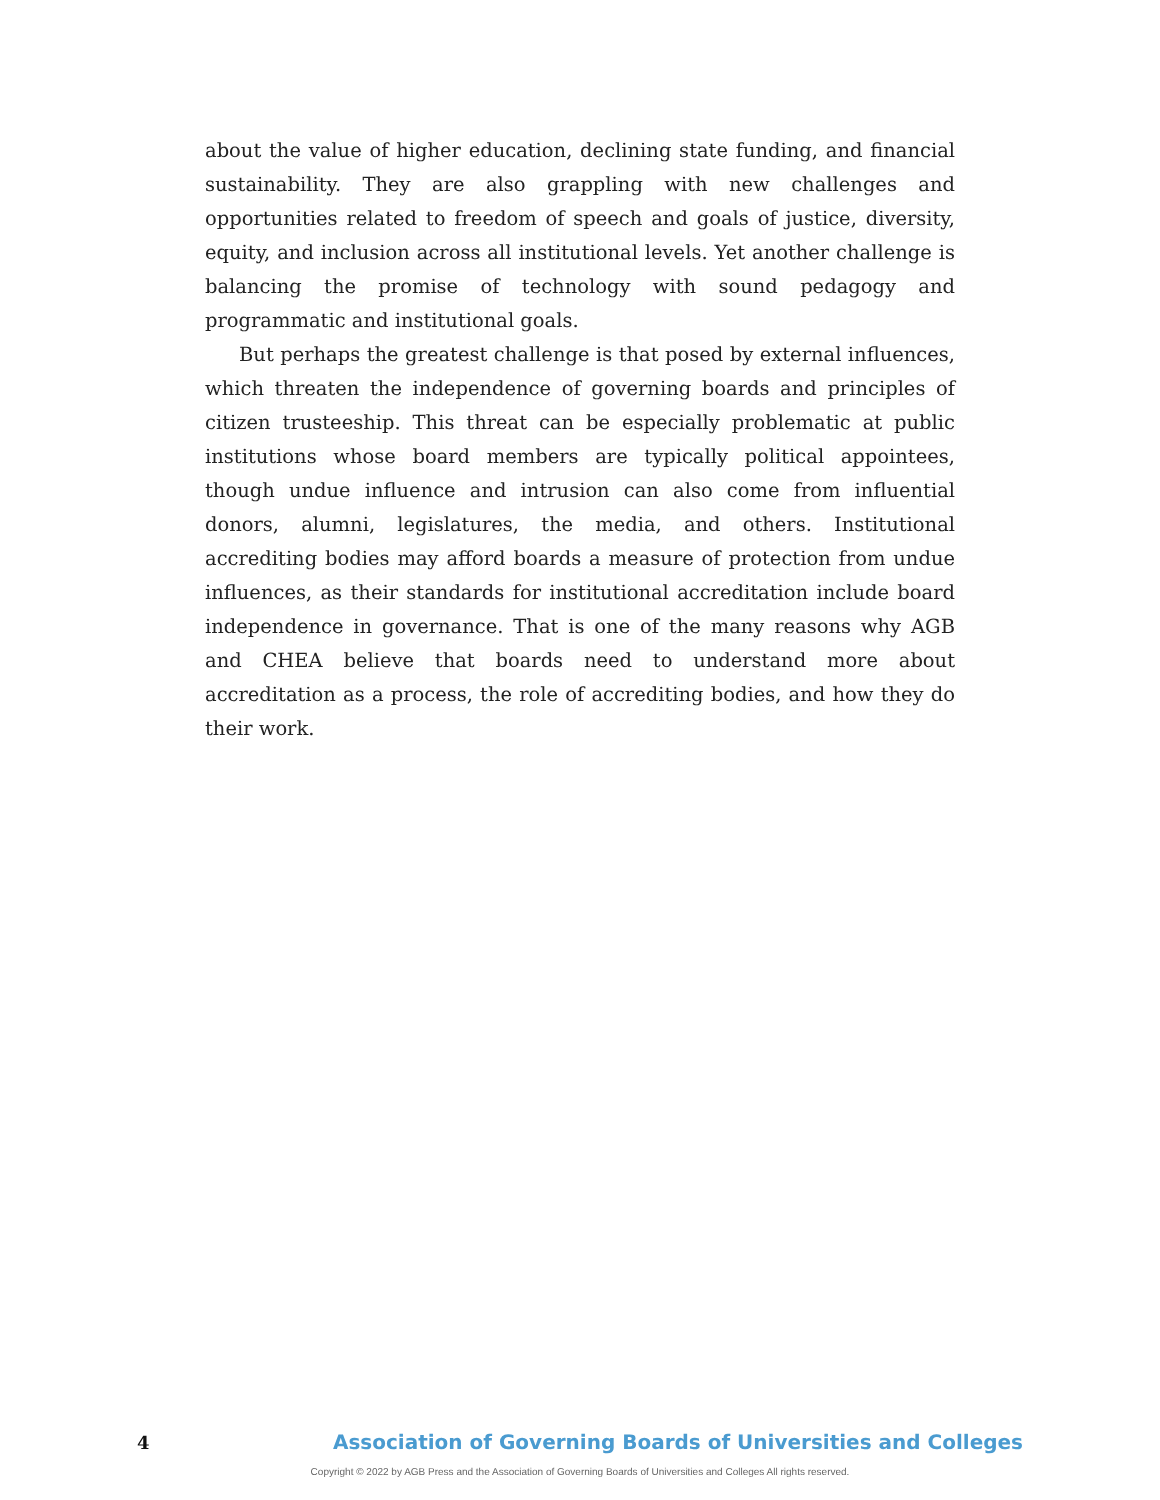about the value of higher education, declining state funding, and financial sustainability. They are also grappling with new challenges and opportunities related to freedom of speech and goals of justice, diversity, equity, and inclusion across all institutional levels. Yet another challenge is balancing the promise of technology with sound pedagogy and programmatic and institutional goals.
But perhaps the greatest challenge is that posed by external influences, which threaten the independence of governing boards and principles of citizen trusteeship. This threat can be especially problematic at public institutions whose board members are typically political appointees, though undue influence and intrusion can also come from influential donors, alumni, legislatures, the media, and others. Institutional accrediting bodies may afford boards a measure of protection from undue influences, as their standards for institutional accreditation include board independence in governance. That is one of the many reasons why AGB and CHEA believe that boards need to understand more about accreditation as a process, the role of accrediting bodies, and how they do their work.
4 Association of Governing Boards of Universities and Colleges
Copyright © 2022 by AGB Press and the Association of Governing Boards of Universities and Colleges All rights reserved.